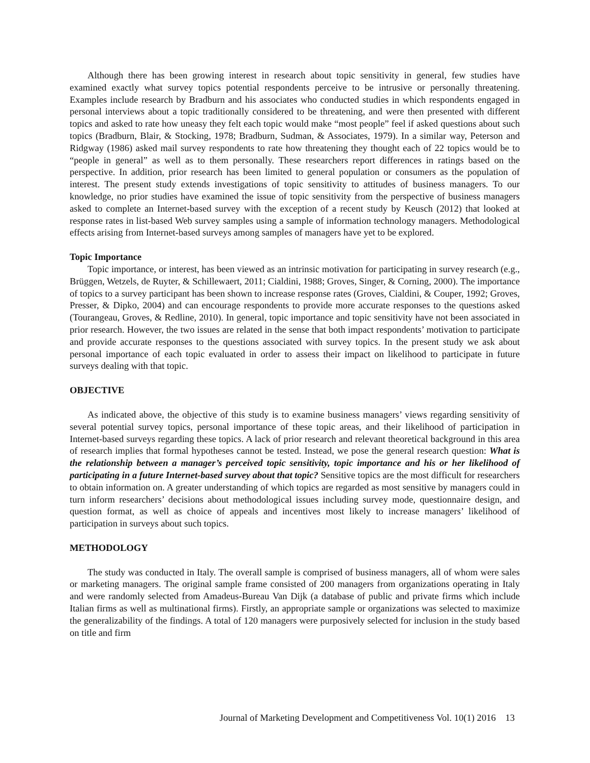Although there has been growing interest in research about topic sensitivity in general, few studies have examined exactly what survey topics potential respondents perceive to be intrusive or personally threatening. Examples include research by Bradburn and his associates who conducted studies in which respondents engaged in personal interviews about a topic traditionally considered to be threatening, and were then presented with different topics and asked to rate how uneasy they felt each topic would make “most people” feel if asked questions about such topics (Bradburn, Blair, & Stocking, 1978; Bradburn, Sudman, & Associates, 1979). In a similar way, Peterson and Ridgway (1986) asked mail survey respondents to rate how threatening they thought each of 22 topics would be to “people in general” as well as to them personally. These researchers report differences in ratings based on the perspective. In addition, prior research has been limited to general population or consumers as the population of interest. The present study extends investigations of topic sensitivity to attitudes of business managers. To our knowledge, no prior studies have examined the issue of topic sensitivity from the perspective of business managers asked to complete an Internet-based survey with the exception of a recent study by Keusch (2012) that looked at response rates in list-based Web survey samples using a sample of information technology managers. Methodological effects arising from Internet-based surveys among samples of managers have yet to be explored.
Topic Importance
Topic importance, or interest, has been viewed as an intrinsic motivation for participating in survey research (e.g., Brüggen, Wetzels, de Ruyter, & Schillewaert, 2011; Cialdini, 1988; Groves, Singer, & Corning, 2000). The importance of topics to a survey participant has been shown to increase response rates (Groves, Cialdini, & Couper, 1992; Groves, Presser, & Dipko, 2004) and can encourage respondents to provide more accurate responses to the questions asked (Tourangeau, Groves, & Redline, 2010). In general, topic importance and topic sensitivity have not been associated in prior research. However, the two issues are related in the sense that both impact respondents’ motivation to participate and provide accurate responses to the questions associated with survey topics. In the present study we ask about personal importance of each topic evaluated in order to assess their impact on likelihood to participate in future surveys dealing with that topic.
OBJECTIVE
As indicated above, the objective of this study is to examine business managers’ views regarding sensitivity of several potential survey topics, personal importance of these topic areas, and their likelihood of participation in Internet-based surveys regarding these topics. A lack of prior research and relevant theoretical background in this area of research implies that formal hypotheses cannot be tested. Instead, we pose the general research question: What is the relationship between a manager’s perceived topic sensitivity, topic importance and his or her likelihood of participating in a future Internet-based survey about that topic? Sensitive topics are the most difficult for researchers to obtain information on. A greater understanding of which topics are regarded as most sensitive by managers could in turn inform researchers’ decisions about methodological issues including survey mode, questionnaire design, and question format, as well as choice of appeals and incentives most likely to increase managers’ likelihood of participation in surveys about such topics.
METHODOLOGY
The study was conducted in Italy. The overall sample is comprised of business managers, all of whom were sales or marketing managers. The original sample frame consisted of 200 managers from organizations operating in Italy and were randomly selected from Amadeus-Bureau Van Dijk (a database of public and private firms which include Italian firms as well as multinational firms). Firstly, an appropriate sample or organizations was selected to maximize the generalizability of the findings. A total of 120 managers were purposively selected for inclusion in the study based on title and firm
Journal of Marketing Development and Competitiveness Vol. 10(1) 2016 13